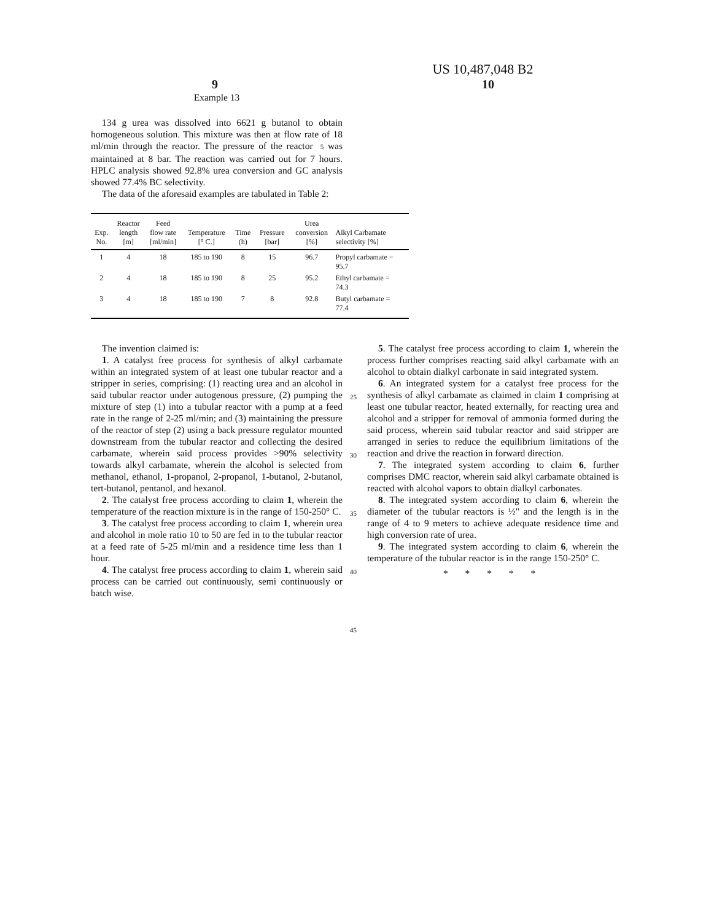US 10,487,048 B2
9 10
Example 13
134 g urea was dissolved into 6621 g butanol to obtain homogeneous solution. This mixture was then at flow rate of 18 ml/min through the reactor. The pressure of the reactor 5 was maintained at 8 bar. The reaction was carried out for 7 hours. HPLC analysis showed 92.8% urea conversion and GC analysis showed 77.4% BC selectivity.
The data of the aforesaid examples are tabulated in Table 2:
| Exp. No. | Reactor length [m] | Feed flow rate [ml/min] | Temperature [° C.] | Time (h) | Pressure [bar] | Urea conversion [%] | Alkyl Carbamate selectivity [%] |
| --- | --- | --- | --- | --- | --- | --- | --- |
| 1 | 4 | 18 | 185 to 190 | 8 | 15 | 96.7 | Propyl carbamate = 95.7 |
| 2 | 4 | 18 | 185 to 190 | 8 | 25 | 95.2 | Ethyl carbamate = 74.3 |
| 3 | 4 | 18 | 185 to 190 | 7 | 8 | 92.8 | Butyl carbamate = 77.4 |
The invention claimed is:
1. A catalyst free process for synthesis of alkyl carbamate within an integrated system of at least one tubular reactor and a stripper in series, comprising: (1) reacting urea and an alcohol in said tubular reactor under autogenous pressure, (2) pumping the mixture of step (1) into a tubular reactor with a pump at a feed rate in the range of 2-25 ml/min; and (3) maintaining the pressure of the reactor of step (2) using a back pressure regulator mounted downstream from the tubular reactor and collecting the desired carbamate, wherein said process provides >90% selectivity towards alkyl carbamate, wherein the alcohol is selected from methanol, ethanol, 1-propanol, 2-propanol, 1-butanol, 2-butanol, tert-butanol, pentanol, and hexanol.
2. The catalyst free process according to claim 1, wherein the temperature of the reaction mixture is in the range of 150-250° C.
3. The catalyst free process according to claim 1, wherein urea and alcohol in mole ratio 10 to 50 are fed in to the tubular reactor at a feed rate of 5-25 ml/min and a residence time less than 1 hour.
4. The catalyst free process according to claim 1, wherein said process can be carried out continuously, semi continuously or batch wise.
25
30
35
40
45
5. The catalyst free process according to claim 1, wherein the process further comprises reacting said alkyl carbamate with an alcohol to obtain dialkyl carbonate in said integrated system.
6. An integrated system for a catalyst free process for the synthesis of alkyl carbamate as claimed in claim 1 comprising at least one tubular reactor, heated externally, for reacting urea and alcohol and a stripper for removal of ammonia formed during the said process, wherein said tubular reactor and said stripper are arranged in series to reduce the equilibrium limitations of the reaction and drive the reaction in forward direction.
7. The integrated system according to claim 6, further comprises DMC reactor, wherein said alkyl carbamate obtained is reacted with alcohol vapors to obtain dialkyl carbonates.
8. The integrated system according to claim 6, wherein the diameter of the tubular reactors is ½" and the length is in the range of 4 to 9 meters to achieve adequate residence time and high conversion rate of urea.
9. The integrated system according to claim 6, wherein the temperature of the tubular reactor is in the range 150-250° C.
* * * * *